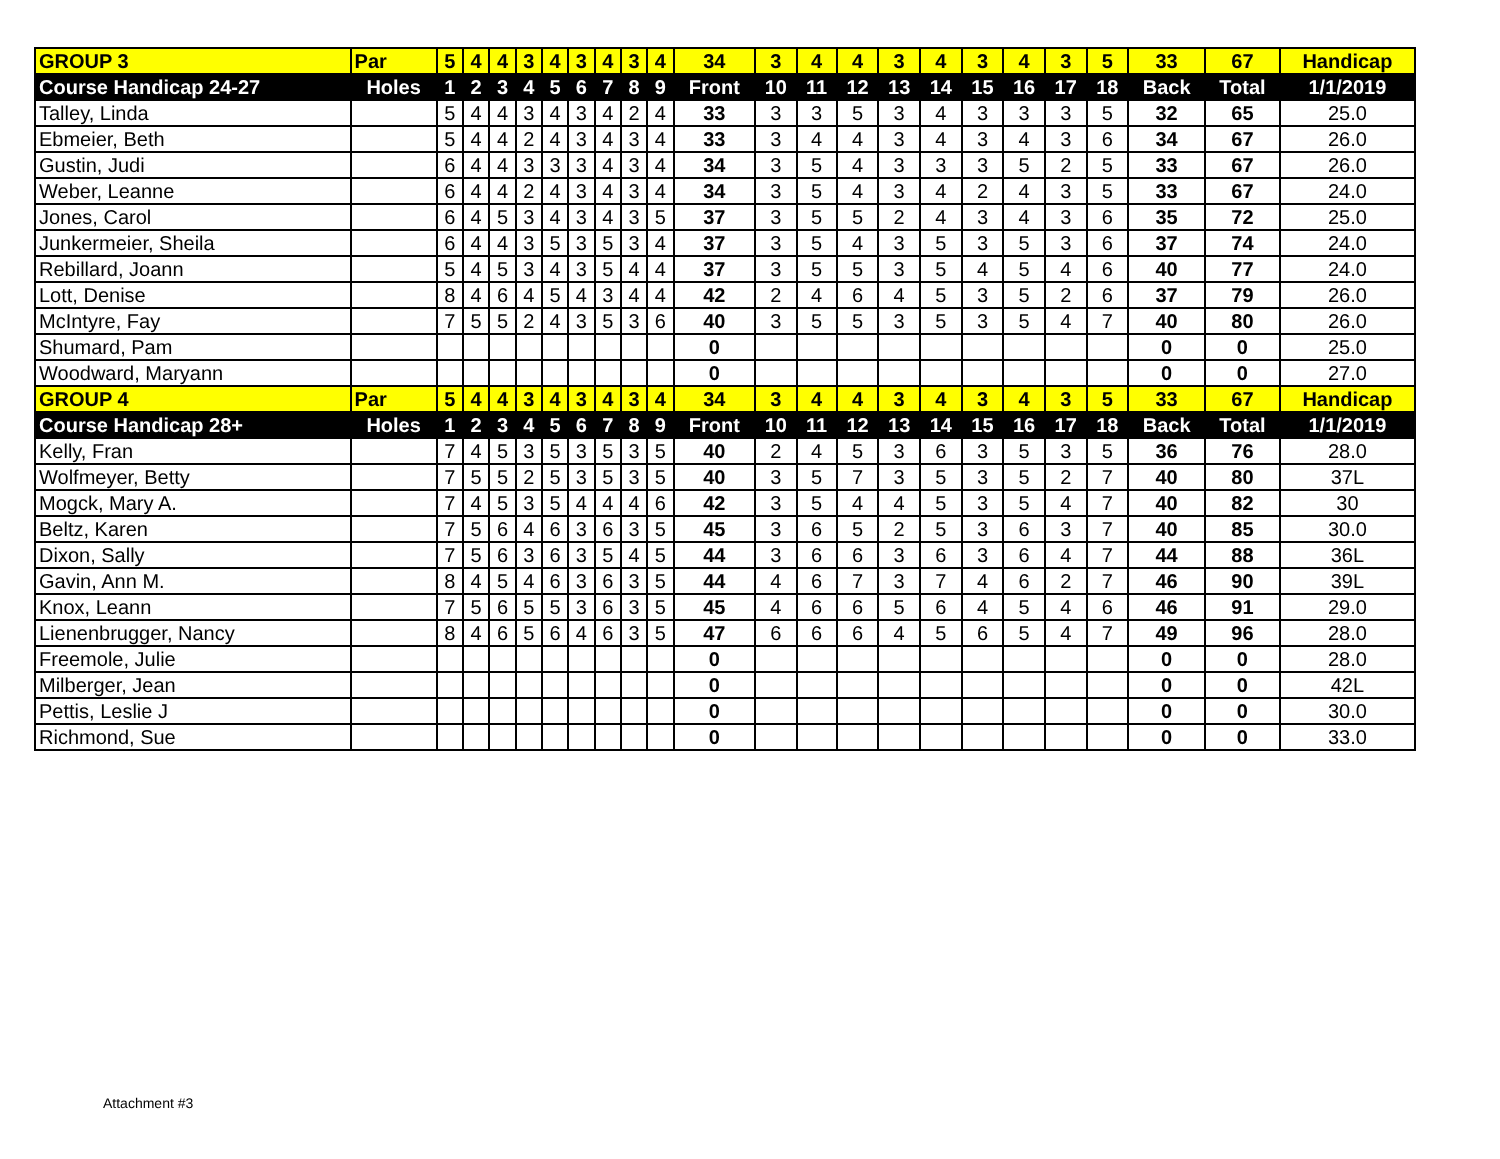| GROUP 3 | Par | 5 | 4 | 4 | 3 | 4 | 3 | 4 | 3 | 4 | 34 | 3 | 4 | 4 | 3 | 4 | 3 | 4 | 3 | 5 | 33 | 67 | Handicap |
| Course Handicap 24-27 | Holes | 1 | 2 | 3 | 4 | 5 | 6 | 7 | 8 | 9 | Front | 10 | 11 | 12 | 13 | 14 | 15 | 16 | 17 | 18 | Back | Total | 1/1/2019 |
| Talley, Linda | | 5 | 4 | 4 | 3 | 4 | 3 | 4 | 2 | 4 | 33 | 3 | 3 | 5 | 3 | 4 | 3 | 3 | 3 | 5 | 32 | 65 | 25.0 |
| Ebmeier, Beth | | 5 | 4 | 4 | 2 | 4 | 3 | 4 | 3 | 4 | 33 | 3 | 4 | 4 | 3 | 4 | 3 | 4 | 3 | 6 | 34 | 67 | 26.0 |
| Gustin, Judi | | 6 | 4 | 4 | 3 | 3 | 3 | 4 | 3 | 4 | 34 | 3 | 5 | 4 | 3 | 3 | 3 | 5 | 2 | 5 | 33 | 67 | 26.0 |
| Weber, Leanne | | 6 | 4 | 4 | 2 | 4 | 3 | 4 | 3 | 4 | 34 | 3 | 5 | 4 | 3 | 4 | 2 | 4 | 3 | 5 | 33 | 67 | 24.0 |
| Jones, Carol | | 6 | 4 | 5 | 3 | 4 | 3 | 4 | 3 | 5 | 37 | 3 | 5 | 5 | 2 | 4 | 3 | 4 | 3 | 6 | 35 | 72 | 25.0 |
| Junkermeier, Sheila | | 6 | 4 | 4 | 3 | 5 | 3 | 5 | 3 | 4 | 37 | 3 | 5 | 4 | 3 | 5 | 3 | 5 | 3 | 6 | 37 | 74 | 24.0 |
| Rebillard, Joann | | 5 | 4 | 5 | 3 | 4 | 3 | 5 | 4 | 4 | 37 | 3 | 5 | 5 | 3 | 5 | 4 | 5 | 4 | 6 | 40 | 77 | 24.0 |
| Lott, Denise | | 8 | 4 | 6 | 4 | 5 | 4 | 3 | 4 | 4 | 42 | 2 | 4 | 6 | 4 | 5 | 3 | 5 | 2 | 6 | 37 | 79 | 26.0 |
| McIntyre, Fay | | 7 | 5 | 5 | 2 | 4 | 3 | 5 | 3 | 6 | 40 | 3 | 5 | 5 | 3 | 5 | 3 | 5 | 4 | 7 | 40 | 80 | 26.0 |
| Shumard, Pam | | | | | | | | | | | 0 | | | | | | | | | | 0 | 0 | 25.0 |
| Woodward, Maryann | | | | | | | | | | | 0 | | | | | | | | | | 0 | 0 | 27.0 |
| GROUP 4 | Par | 5 | 4 | 4 | 3 | 4 | 3 | 4 | 3 | 4 | 34 | 3 | 4 | 4 | 3 | 4 | 3 | 4 | 3 | 5 | 33 | 67 | Handicap |
| Course Handicap 28+ | Holes | 1 | 2 | 3 | 4 | 5 | 6 | 7 | 8 | 9 | Front | 10 | 11 | 12 | 13 | 14 | 15 | 16 | 17 | 18 | Back | Total | 1/1/2019 |
| Kelly, Fran | | 7 | 4 | 5 | 3 | 5 | 3 | 5 | 3 | 5 | 40 | 2 | 4 | 5 | 3 | 6 | 3 | 5 | 3 | 5 | 36 | 76 | 28.0 |
| Wolfmeyer, Betty | | 7 | 5 | 5 | 2 | 5 | 3 | 5 | 3 | 5 | 40 | 3 | 5 | 7 | 3 | 5 | 3 | 5 | 2 | 7 | 40 | 80 | 37L |
| Mogck, Mary A. | | 7 | 4 | 5 | 3 | 5 | 4 | 4 | 4 | 6 | 42 | 3 | 5 | 4 | 4 | 5 | 3 | 5 | 4 | 7 | 40 | 82 | 30 |
| Beltz, Karen | | 7 | 5 | 6 | 4 | 6 | 3 | 6 | 3 | 5 | 45 | 3 | 6 | 5 | 2 | 5 | 3 | 6 | 3 | 7 | 40 | 85 | 30.0 |
| Dixon, Sally | | 7 | 5 | 6 | 3 | 6 | 3 | 5 | 4 | 5 | 44 | 3 | 6 | 6 | 3 | 6 | 3 | 6 | 4 | 7 | 44 | 88 | 36L |
| Gavin, Ann M. | | 8 | 4 | 5 | 4 | 6 | 3 | 6 | 3 | 5 | 44 | 4 | 6 | 7 | 3 | 7 | 4 | 6 | 2 | 7 | 46 | 90 | 39L |
| Knox, Leann | | 7 | 5 | 6 | 5 | 5 | 3 | 6 | 3 | 5 | 45 | 4 | 6 | 6 | 5 | 6 | 4 | 5 | 4 | 6 | 46 | 91 | 29.0 |
| Lienenbrugger, Nancy | | 8 | 4 | 6 | 5 | 6 | 4 | 6 | 3 | 5 | 47 | 6 | 6 | 6 | 4 | 5 | 6 | 5 | 4 | 7 | 49 | 96 | 28.0 |
| Freemole, Julie | | | | | | | | | | | 0 | | | | | | | | | | 0 | 0 | 28.0 |
| Milberger, Jean | | | | | | | | | | | 0 | | | | | | | | | | 0 | 0 | 42L |
| Pettis, Leslie J | | | | | | | | | | | 0 | | | | | | | | | | 0 | 0 | 30.0 |
| Richmond, Sue | | | | | | | | | | | 0 | | | | | | | | | | 0 | 0 | 33.0 |
Attachment #3